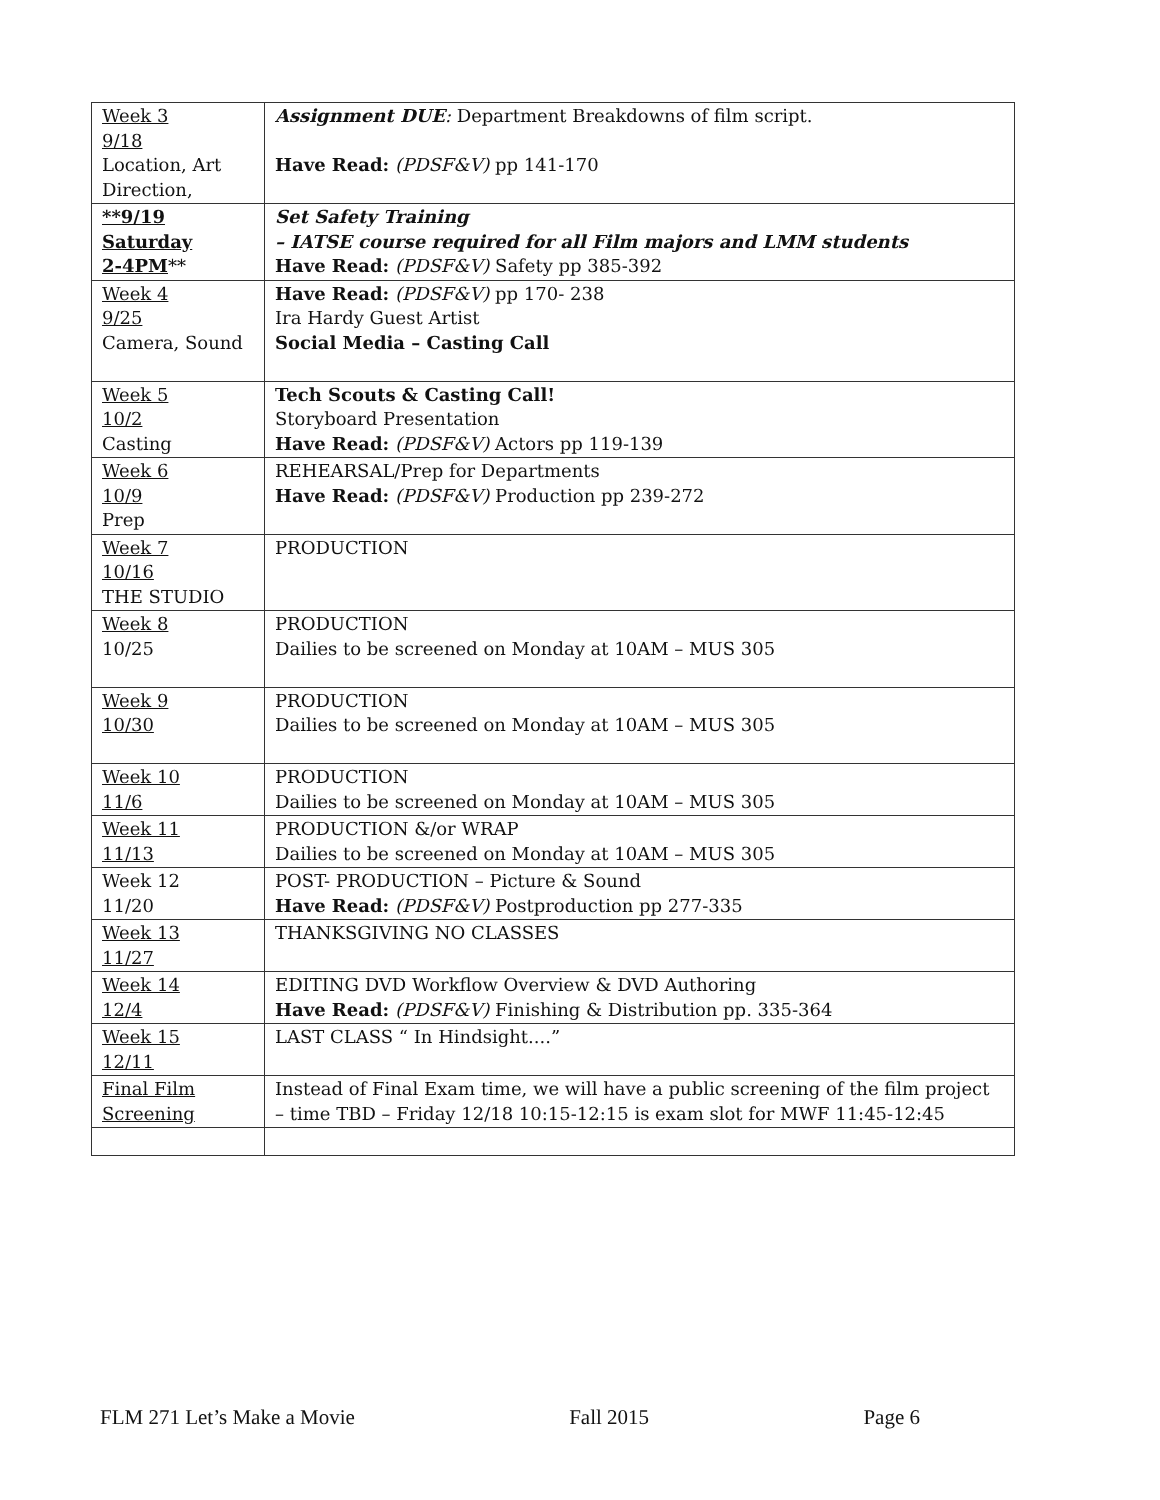| Week 3 9/18 Location, Art Direction, | Assignment DUE : Department Breakdowns of film script. Have Read: (PDSF&V) pp 141-170 |
| **9/19 Saturday 2-4PM ** | Set Safety Training – IATSE course required for all Film majors and LMM students Have Read: (PDSF&V) Safety pp 385-392 |
| Week 4 9/25 Camera, Sound | Have Read: (PDSF&V) pp 170- 238 Ira Hardy Guest Artist Social Media – Casting Call |
| Week 5 10/2 Casting | Tech Scouts & Casting Call! Storyboard Presentation Have Read: (PDSF&V) Actors pp 119-139 |
| Week 6 10/9 Prep | REHEARSAL/Prep for Departments Have Read: (PDSF&V) Production pp 239-272 |
| Week 7 10/16 THE STUDIO | PRODUCTION |
| Week 8 10/25 | PRODUCTION Dailies to be screened on Monday at 10AM – MUS 305 |
| Week 9 10/30 | PRODUCTION Dailies to be screened on Monday at 10AM – MUS 305 |
| Week 10 11/6 | PRODUCTION Dailies to be screened on Monday at 10AM – MUS 305 |
| Week 11 11/13 | PRODUCTION &/or WRAP Dailies to be screened on Monday at 10AM – MUS 305 |
| Week 12 11/20 | POST- PRODUCTION – Picture & Sound Have Read: (PDSF&V) Postproduction pp 277-335 |
| Week 13 11/27 | THANKSGIVING NO CLASSES |
| Week 14 12/4 | EDITING DVD Workflow Overview & DVD Authoring Have Read: (PDSF&V) Finishing & Distribution pp. 335-364 |
| Week 15 12/11 | LAST CLASS “ In Hindsight....” |
| Final Film Screening | Instead of Final Exam time, we will have a public screening of the film project – time TBD – Friday 12/18 10:15-12:15 is exam slot for MWF 11:45-12:45 |
FLM 271 Let’s Make a Movie Fall 2015 Page 6